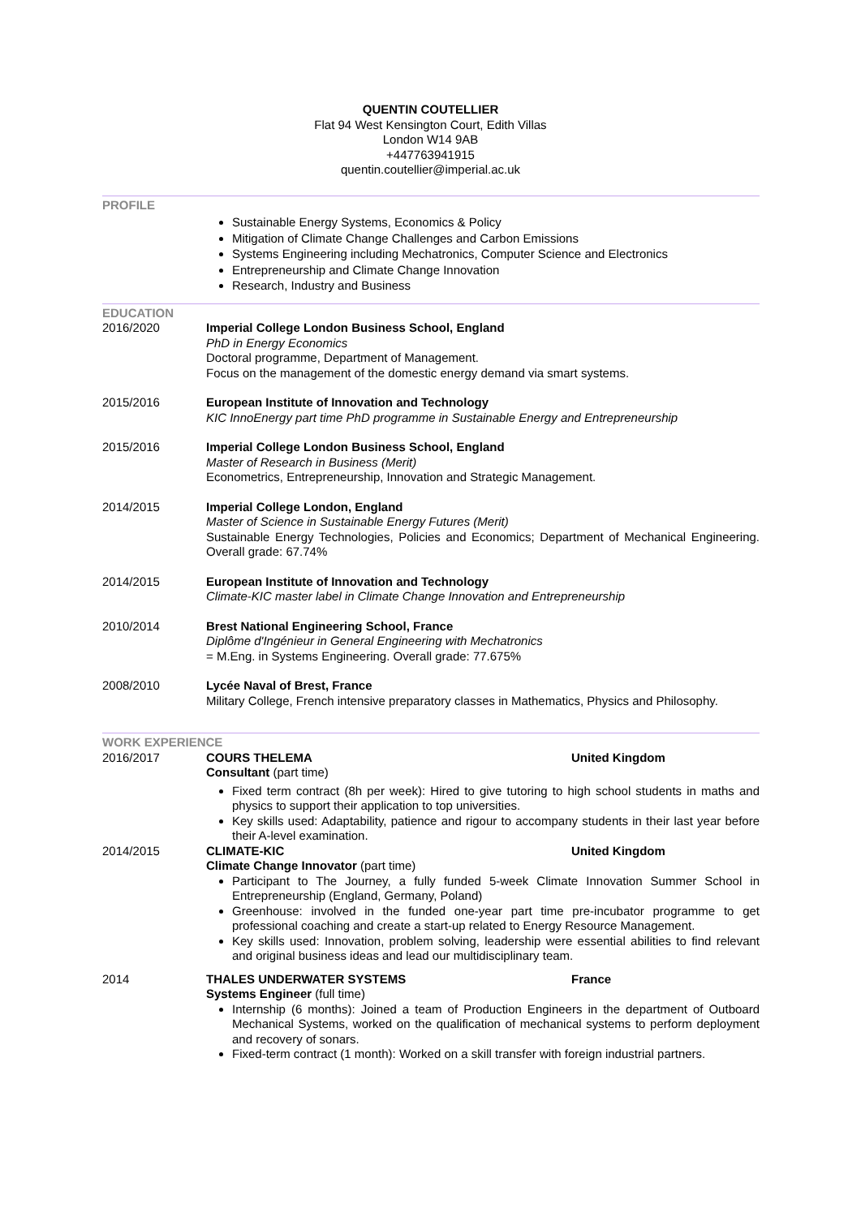QUENTIN COUTELLIER
Flat 94 West Kensington Court, Edith Villas
London W14 9AB
+447763941915
quentin.coutellier@imperial.ac.uk
PROFILE
Sustainable Energy Systems, Economics & Policy
Mitigation of Climate Change Challenges and Carbon Emissions
Systems Engineering including Mechatronics, Computer Science and Electronics
Entrepreneurship and Climate Change Innovation
Research, Industry and Business
EDUCATION
2016/2020 Imperial College London Business School, England
PhD in Energy Economics
Doctoral programme, Department of Management.
Focus on the management of the domestic energy demand via smart systems.
2015/2016 European Institute of Innovation and Technology
KIC InnoEnergy part time PhD programme in Sustainable Energy and Entrepreneurship
2015/2016 Imperial College London Business School, England
Master of Research in Business (Merit)
Econometrics, Entrepreneurship, Innovation and Strategic Management.
2014/2015 Imperial College London, England
Master of Science in Sustainable Energy Futures (Merit)
Sustainable Energy Technologies, Policies and Economics; Department of Mechanical Engineering. Overall grade: 67.74%
2014/2015 European Institute of Innovation and Technology
Climate-KIC master label in Climate Change Innovation and Entrepreneurship
2010/2014 Brest National Engineering School, France
Diplôme d'Ingénieur in General Engineering with Mechatronics
= M.Eng. in Systems Engineering. Overall grade: 77.675%
2008/2010 Lycée Naval of Brest, France
Military College, French intensive preparatory classes in Mathematics, Physics and Philosophy.
WORK EXPERIENCE
2016/2017 COURS THELEMA United Kingdom
Consultant (part time)
Fixed term contract (8h per week): Hired to give tutoring to high school students in maths and physics to support their application to top universities.
Key skills used: Adaptability, patience and rigour to accompany students in their last year before their A-level examination.
2014/2015 CLIMATE-KIC United Kingdom
Climate Change Innovator (part time)
Participant to The Journey, a fully funded 5-week Climate Innovation Summer School in Entrepreneurship (England, Germany, Poland)
Greenhouse: involved in the funded one-year part time pre-incubator programme to get professional coaching and create a start-up related to Energy Resource Management.
Key skills used: Innovation, problem solving, leadership were essential abilities to find relevant and original business ideas and lead our multidisciplinary team.
2014 THALES UNDERWATER SYSTEMS France
Systems Engineer (full time)
Internship (6 months): Joined a team of Production Engineers in the department of Outboard Mechanical Systems, worked on the qualification of mechanical systems to perform deployment and recovery of sonars.
Fixed-term contract (1 month): Worked on a skill transfer with foreign industrial partners.